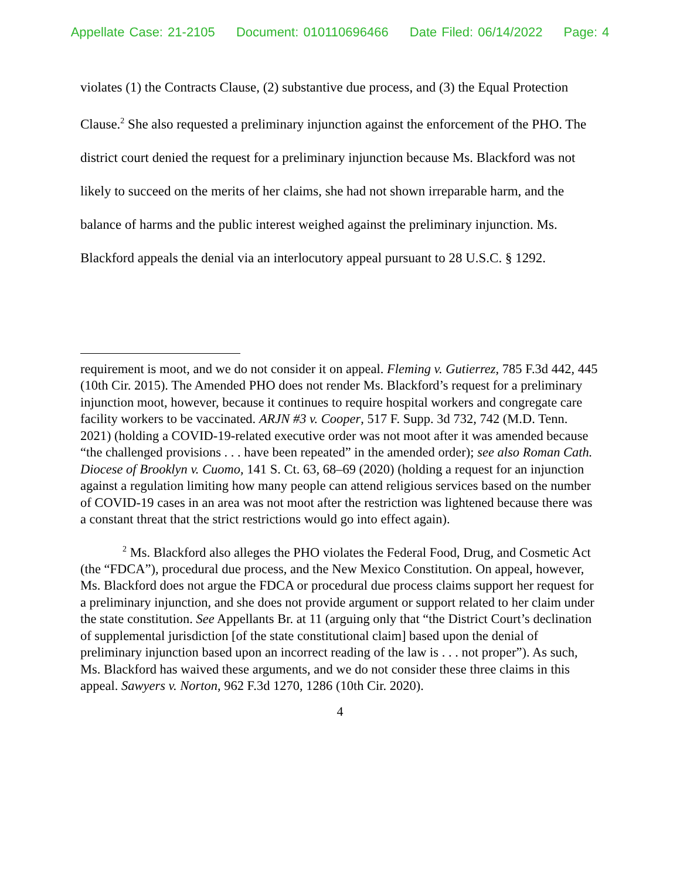Appellate Case: 21-2105 Document: 010110696466 Date Filed: 06/14/2022 Page: 4
violates (1) the Contracts Clause, (2) substantive due process, and (3) the Equal Protection Clause.<sup>2</sup> She also requested a preliminary injunction against the enforcement of the PHO. The district court denied the request for a preliminary injunction because Ms. Blackford was not likely to succeed on the merits of her claims, she had not shown irreparable harm, and the balance of harms and the public interest weighed against the preliminary injunction. Ms. Blackford appeals the denial via an interlocutory appeal pursuant to 28 U.S.C. § 1292.
requirement is moot, and we do not consider it on appeal. Fleming v. Gutierrez, 785 F.3d 442, 445 (10th Cir. 2015). The Amended PHO does not render Ms. Blackford’s request for a preliminary injunction moot, however, because it continues to require hospital workers and congregate care facility workers to be vaccinated. ARJN #3 v. Cooper, 517 F. Supp. 3d 732, 742 (M.D. Tenn. 2021) (holding a COVID-19-related executive order was not moot after it was amended because “the challenged provisions . . . have been repeated” in the amended order); see also Roman Cath. Diocese of Brooklyn v. Cuomo, 141 S. Ct. 63, 68–69 (2020) (holding a request for an injunction against a regulation limiting how many people can attend religious services based on the number of COVID-19 cases in an area was not moot after the restriction was lightened because there was a constant threat that the strict restrictions would go into effect again).
<sup>2</sup> Ms. Blackford also alleges the PHO violates the Federal Food, Drug, and Cosmetic Act (the “FDCA”), procedural due process, and the New Mexico Constitution. On appeal, however, Ms. Blackford does not argue the FDCA or procedural due process claims support her request for a preliminary injunction, and she does not provide argument or support related to her claim under the state constitution. See Appellants Br. at 11 (arguing only that “the District Court’s declination of supplemental jurisdiction [of the state constitutional claim] based upon the denial of preliminary injunction based upon an incorrect reading of the law is . . . not proper”). As such, Ms. Blackford has waived these arguments, and we do not consider these three claims in this appeal. Sawyers v. Norton, 962 F.3d 1270, 1286 (10th Cir. 2020).
4